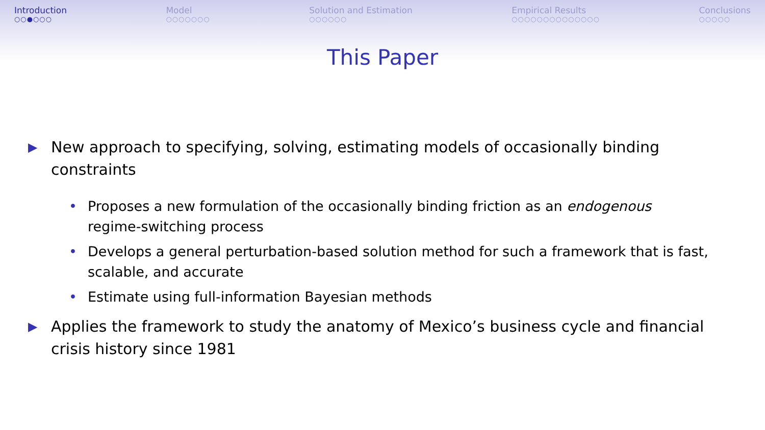Introduction
○○●○○○
Model
○○○○○○○
Solution and Estimation
○○○○○○
Empirical Results
○○○○○○○○○○○○○○
Conclusions
○○○○○
This Paper
▶ New approach to specifying, solving, estimating models of occasionally binding constraints
• Proposes a new formulation of the occasionally binding friction as an endogenous
regime-switching process
• Develops a general perturbation-based solution method for such a framework that is fast, scalable, and accurate
• Estimate using full-information Bayesian methods
▶ Applies the framework to study the anatomy of Mexico’s business cycle and financial crisis history since 1981